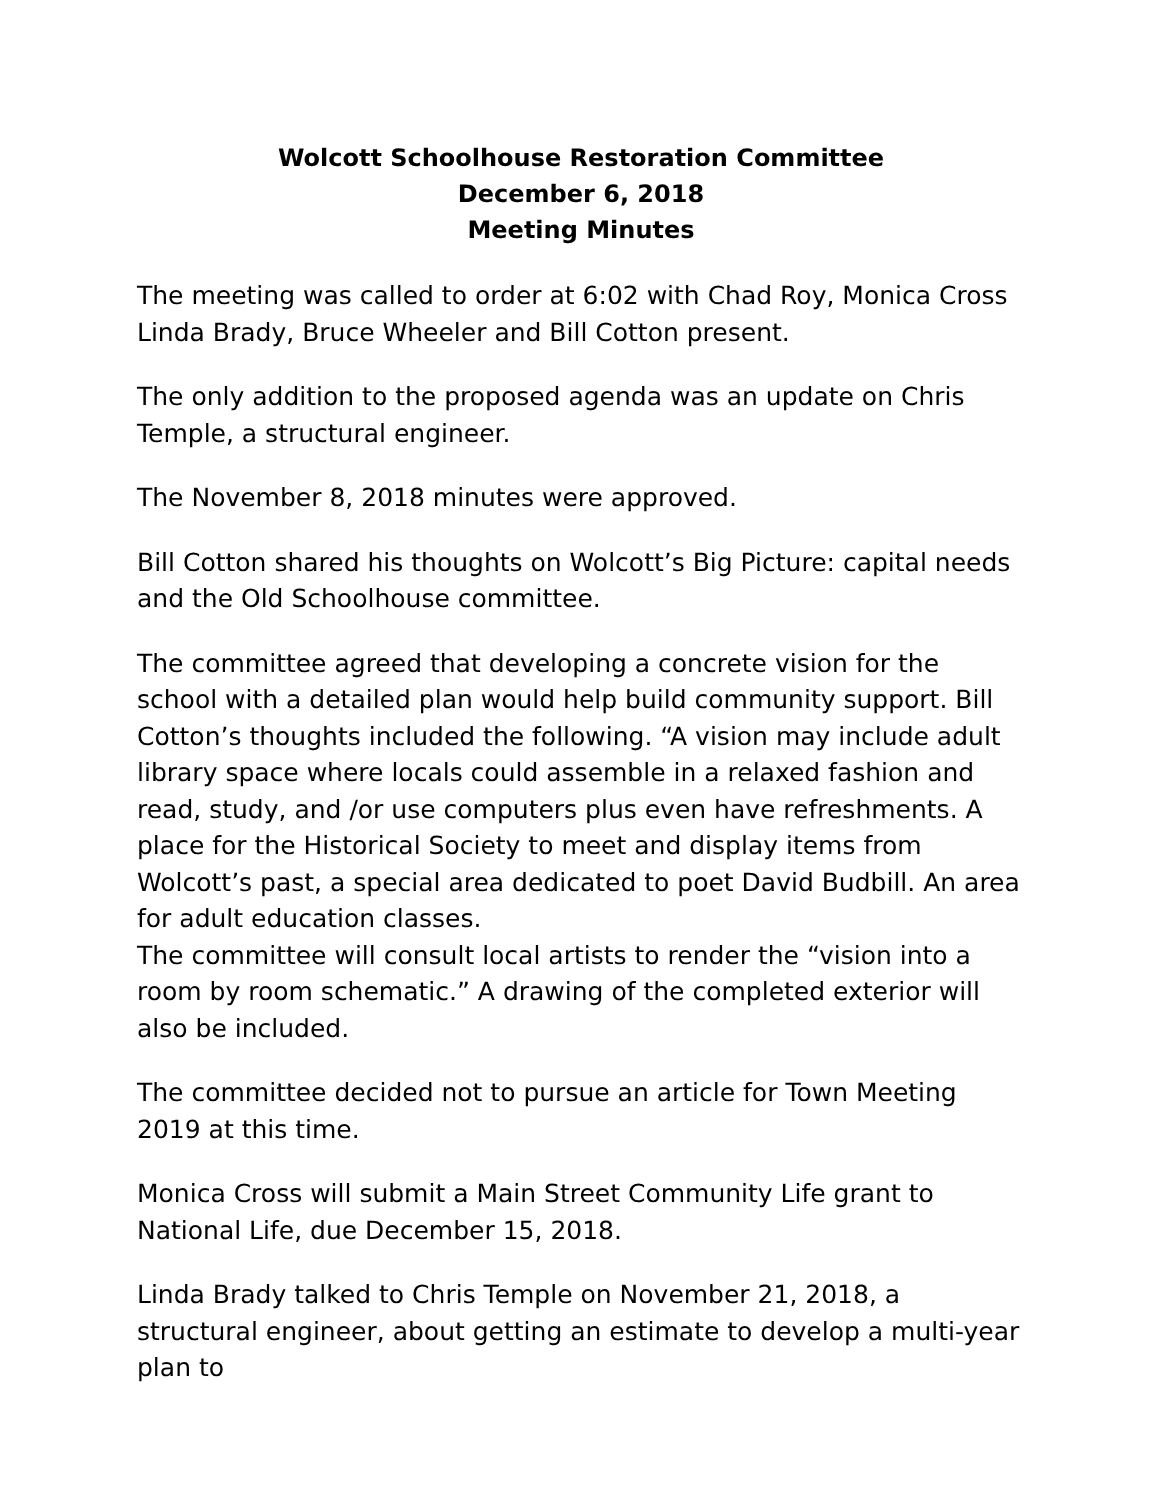Wolcott Schoolhouse Restoration Committee
December 6, 2018
Meeting Minutes
The meeting was called to order at 6:02 with Chad Roy, Monica Cross Linda Brady, Bruce Wheeler and Bill Cotton present.
The only addition to the proposed agenda was an update on Chris Temple, a structural engineer.
The November 8, 2018 minutes were approved.
Bill Cotton shared his thoughts on Wolcott’s Big Picture: capital needs and the Old Schoolhouse committee.
The committee agreed that developing a concrete vision for the school with a detailed plan would help build community support. Bill Cotton’s thoughts included the following. “A vision may include adult library space where locals could assemble in a relaxed fashion and read, study, and /or use computers plus even have refreshments. A place for the Historical Society to meet and display items from Wolcott’s past, a special area dedicated to poet David Budbill. An area for adult education classes.
The committee will consult local artists to render the “vision into a room by room schematic.” A drawing of the completed exterior will also be included.
The committee decided not to pursue an article for Town Meeting 2019 at this time.
Monica Cross will submit a Main Street Community Life grant to National Life, due December 15, 2018.
Linda Brady talked to Chris Temple on November 21, 2018, a structural engineer, about getting an estimate to develop a multi-year plan to